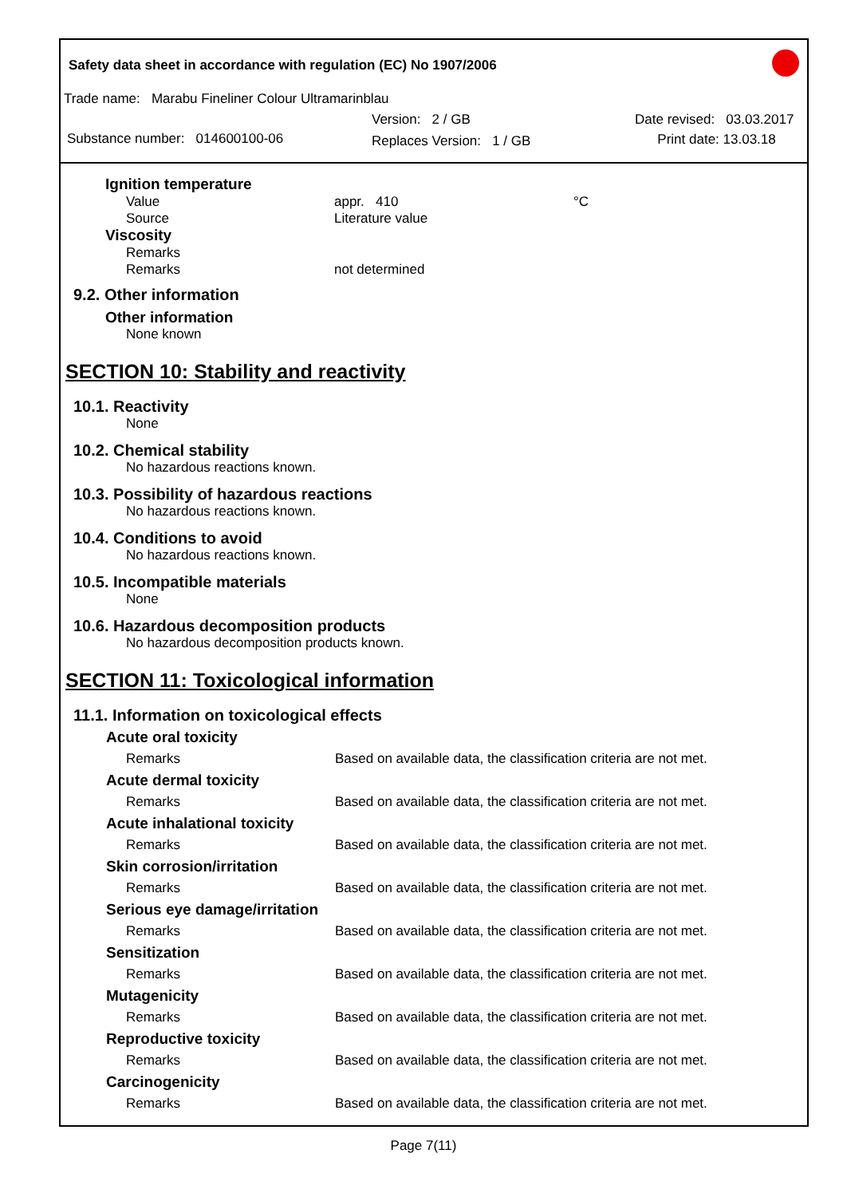Safety data sheet in accordance with regulation (EC) No 1907/2006
Trade name: Marabu Fineliner Colour Ultramarinblau
Substance number: 014600100-06
Version: 2 / GB
Replaces Version: 1 / GB
Date revised: 03.03.2017
Print date: 13.03.18
Ignition temperature
| Value | appr. 410 | °C |
| Source | Literature value | |
Viscosity
| Remarks | |
| Remarks | not determined |
9.2. Other information
Other information
None known
SECTION 10: Stability and reactivity
10.1. Reactivity
None
10.2. Chemical stability
No hazardous reactions known.
10.3. Possibility of hazardous reactions
No hazardous reactions known.
10.4. Conditions to avoid
No hazardous reactions known.
10.5. Incompatible materials
None
10.6. Hazardous decomposition products
No hazardous decomposition products known.
SECTION 11: Toxicological information
11.1. Information on toxicological effects
| Acute oral toxicity | |
| --- | --- |
| Remarks | Based on available data, the classification criteria are not met. |
| Acute dermal toxicity | |
| Remarks | Based on available data, the classification criteria are not met. |
| Acute inhalational toxicity | |
| Remarks | Based on available data, the classification criteria are not met. |
| Skin corrosion/irritation | |
| Remarks | Based on available data, the classification criteria are not met. |
| Serious eye damage/irritation | |
| Remarks | Based on available data, the classification criteria are not met. |
| Sensitization | |
| Remarks | Based on available data, the classification criteria are not met. |
| Mutagenicity | |
| Remarks | Based on available data, the classification criteria are not met. |
| Reproductive toxicity | |
| Remarks | Based on available data, the classification criteria are not met. |
| Carcinogenicity | |
| Remarks | Based on available data, the classification criteria are not met. |
Page 7(11)